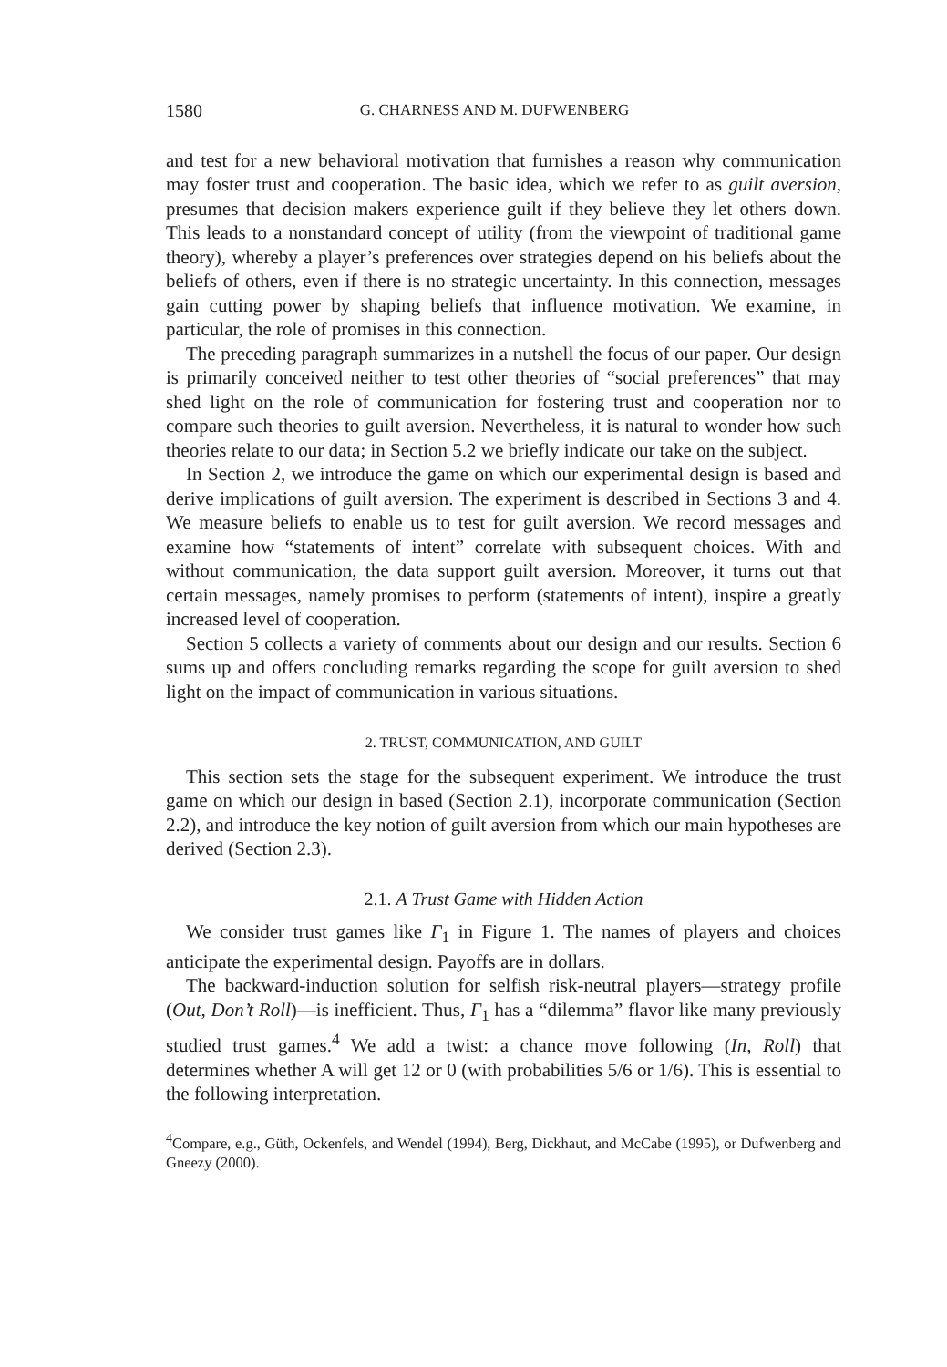1580 G. CHARNESS AND M. DUFWENBERG
and test for a new behavioral motivation that furnishes a reason why communication may foster trust and cooperation. The basic idea, which we refer to as guilt aversion, presumes that decision makers experience guilt if they believe they let others down. This leads to a nonstandard concept of utility (from the viewpoint of traditional game theory), whereby a player’s preferences over strategies depend on his beliefs about the beliefs of others, even if there is no strategic uncertainty. In this connection, messages gain cutting power by shaping beliefs that influence motivation. We examine, in particular, the role of promises in this connection.
The preceding paragraph summarizes in a nutshell the focus of our paper. Our design is primarily conceived neither to test other theories of “social preferences” that may shed light on the role of communication for fostering trust and cooperation nor to compare such theories to guilt aversion. Nevertheless, it is natural to wonder how such theories relate to our data; in Section 5.2 we briefly indicate our take on the subject.
In Section 2, we introduce the game on which our experimental design is based and derive implications of guilt aversion. The experiment is described in Sections 3 and 4. We measure beliefs to enable us to test for guilt aversion. We record messages and examine how “statements of intent” correlate with subsequent choices. With and without communication, the data support guilt aversion. Moreover, it turns out that certain messages, namely promises to perform (statements of intent), inspire a greatly increased level of cooperation.
Section 5 collects a variety of comments about our design and our results. Section 6 sums up and offers concluding remarks regarding the scope for guilt aversion to shed light on the impact of communication in various situations.
2. TRUST, COMMUNICATION, AND GUILT
This section sets the stage for the subsequent experiment. We introduce the trust game on which our design in based (Section 2.1), incorporate communication (Section 2.2), and introduce the key notion of guilt aversion from which our main hypotheses are derived (Section 2.3).
2.1. A Trust Game with Hidden Action
We consider trust games like Γ<sub>1</sub> in Figure 1. The names of players and choices anticipate the experimental design. Payoffs are in dollars.
The backward-induction solution for selfish risk-neutral players—strategy profile (Out, Don’t Roll)—is inefficient. Thus, Γ<sub>1</sub> has a “dilemma” flavor like many previously studied trust games.<sup>4</sup> We add a twist: a chance move following (In, Roll) that determines whether A will get 12 or 0 (with probabilities 5/6 or 1/6). This is essential to the following interpretation.
<sup>4</sup> Compare, e.g., Güth, Ockenfels, and Wendel (1994), Berg, Dickhaut, and McCabe (1995), or Dufwenberg and Gneezy (2000).